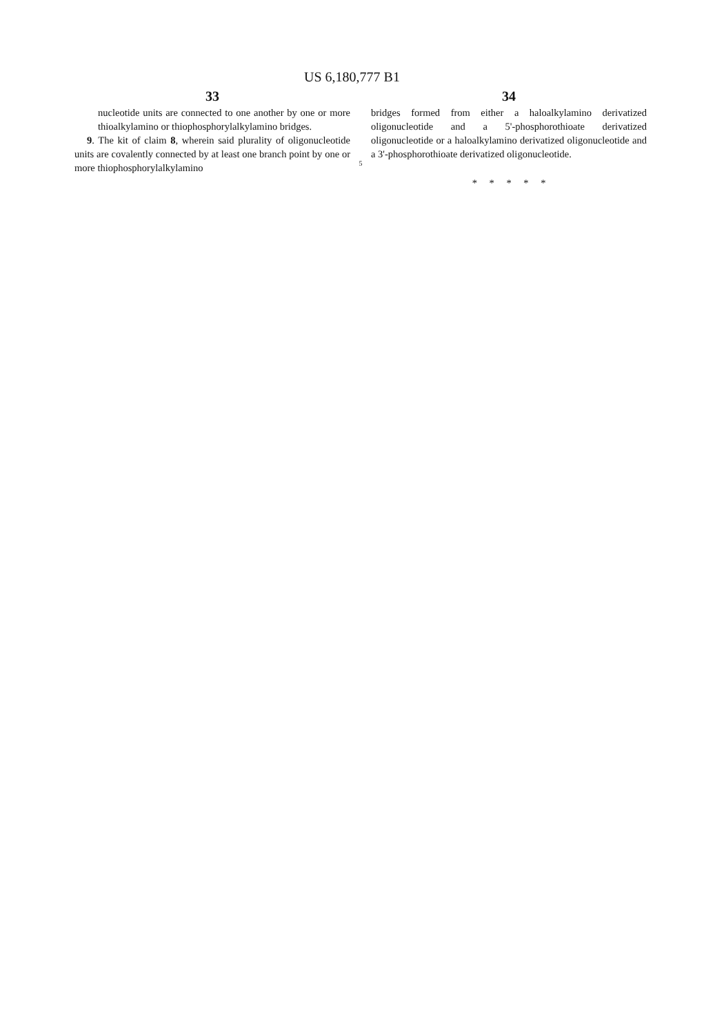US 6,180,777 B1
33
nucleotide units are connected to one another by one or more thioalkylamino or thiophosphorylalkylamino bridges.
9. The kit of claim 8, wherein said plurality of oligonucleotide units are covalently connected by at least one branch point by one or more thiophosphorylalkylamino
5
34
bridges formed from either a haloalkylamino derivatized oligonucleotide and a 5'-phosphorothioate derivatized oligonucleotide or a haloalkylamino derivatized oligonucleotide and a 3'-phosphorothioate derivatized oligonucleotide.
* * * * *